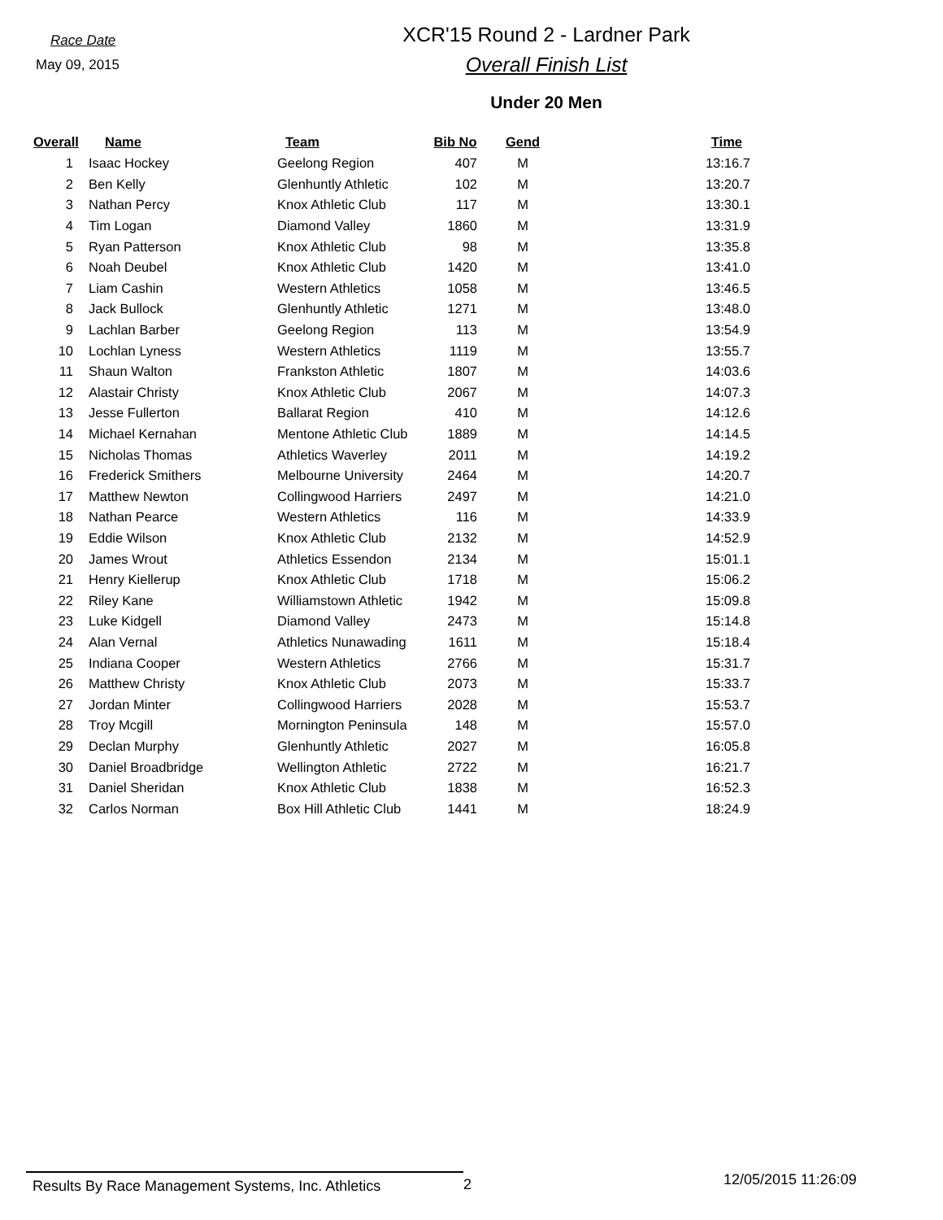Race Date
May 09, 2015
XCR'15 Round 2 - Lardner Park
Overall Finish List
Under 20 Men
| Overall | Name | Team | Bib No | Gend | Time |
| --- | --- | --- | --- | --- | --- |
| 1 | Isaac Hockey | Geelong Region | 407 | M | 13:16.7 |
| 2 | Ben Kelly | Glenhuntly Athletic | 102 | M | 13:20.7 |
| 3 | Nathan Percy | Knox Athletic Club | 117 | M | 13:30.1 |
| 4 | Tim Logan | Diamond Valley | 1860 | M | 13:31.9 |
| 5 | Ryan Patterson | Knox Athletic Club | 98 | M | 13:35.8 |
| 6 | Noah Deubel | Knox Athletic Club | 1420 | M | 13:41.0 |
| 7 | Liam Cashin | Western Athletics | 1058 | M | 13:46.5 |
| 8 | Jack Bullock | Glenhuntly Athletic | 1271 | M | 13:48.0 |
| 9 | Lachlan Barber | Geelong Region | 113 | M | 13:54.9 |
| 10 | Lochlan Lyness | Western Athletics | 1119 | M | 13:55.7 |
| 11 | Shaun Walton | Frankston Athletic | 1807 | M | 14:03.6 |
| 12 | Alastair Christy | Knox Athletic Club | 2067 | M | 14:07.3 |
| 13 | Jesse Fullerton | Ballarat Region | 410 | M | 14:12.6 |
| 14 | Michael Kernahan | Mentone Athletic Club | 1889 | M | 14:14.5 |
| 15 | Nicholas Thomas | Athletics Waverley | 2011 | M | 14:19.2 |
| 16 | Frederick Smithers | Melbourne University | 2464 | M | 14:20.7 |
| 17 | Matthew Newton | Collingwood Harriers | 2497 | M | 14:21.0 |
| 18 | Nathan Pearce | Western Athletics | 116 | M | 14:33.9 |
| 19 | Eddie Wilson | Knox Athletic Club | 2132 | M | 14:52.9 |
| 20 | James Wrout | Athletics Essendon | 2134 | M | 15:01.1 |
| 21 | Henry Kiellerup | Knox Athletic Club | 1718 | M | 15:06.2 |
| 22 | Riley Kane | Williamstown Athletic | 1942 | M | 15:09.8 |
| 23 | Luke Kidgell | Diamond Valley | 2473 | M | 15:14.8 |
| 24 | Alan Vernal | Athletics Nunawading | 1611 | M | 15:18.4 |
| 25 | Indiana Cooper | Western Athletics | 2766 | M | 15:31.7 |
| 26 | Matthew Christy | Knox Athletic Club | 2073 | M | 15:33.7 |
| 27 | Jordan Minter | Collingwood Harriers | 2028 | M | 15:53.7 |
| 28 | Troy Mcgill | Mornington Peninsula | 148 | M | 15:57.0 |
| 29 | Declan Murphy | Glenhuntly Athletic | 2027 | M | 16:05.8 |
| 30 | Daniel Broadbridge | Wellington Athletic | 2722 | M | 16:21.7 |
| 31 | Daniel Sheridan | Knox Athletic Club | 1838 | M | 16:52.3 |
| 32 | Carlos Norman | Box Hill Athletic Club | 1441 | M | 18:24.9 |
Results By Race Management Systems, Inc. Athletics
2
12/05/2015 11:26:09